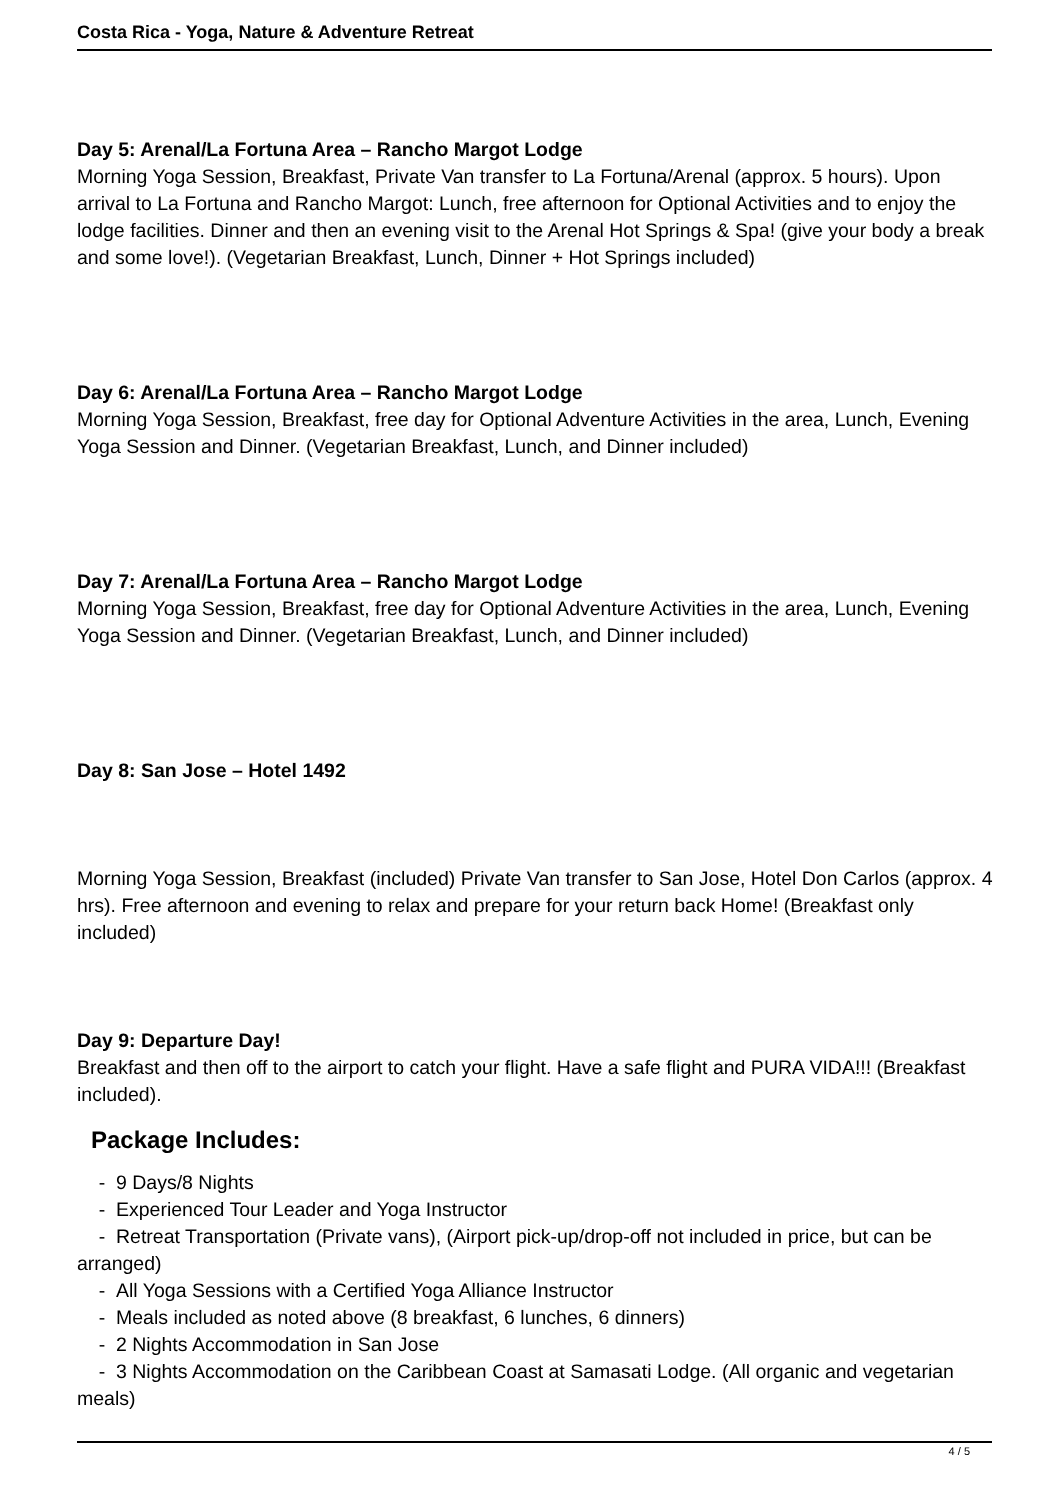Costa Rica - Yoga, Nature & Adventure Retreat
Day 5: Arenal/La Fortuna Area – Rancho Margot Lodge
Morning Yoga Session, Breakfast, Private Van transfer to La Fortuna/Arenal (approx. 5 hours). Upon arrival to La Fortuna and Rancho Margot: Lunch, free afternoon for Optional Activities and to enjoy the lodge facilities. Dinner and then an evening visit to the Arenal Hot Springs & Spa! (give your body a break and some love!). (Vegetarian Breakfast, Lunch, Dinner + Hot Springs included)
Day 6: Arenal/La Fortuna Area – Rancho Margot Lodge
Morning Yoga Session, Breakfast, free day for Optional Adventure Activities in the area, Lunch, Evening Yoga Session and Dinner. (Vegetarian Breakfast, Lunch, and Dinner included)
Day 7: Arenal/La Fortuna Area – Rancho Margot Lodge
Morning Yoga Session, Breakfast, free day for Optional Adventure Activities in the area, Lunch, Evening Yoga Session and Dinner. (Vegetarian Breakfast, Lunch, and Dinner included)
Day 8: San Jose – Hotel 1492
Morning Yoga Session, Breakfast (included) Private Van transfer to San Jose, Hotel Don Carlos (approx. 4 hrs). Free afternoon and evening to relax and prepare for your return back Home! (Breakfast only included)
Day 9: Departure Day!
Breakfast and then off to the airport to catch your flight. Have a safe flight and PURA VIDA!!! (Breakfast included).
Package Includes:
- 9 Days/8 Nights
- Experienced Tour Leader and Yoga Instructor
- Retreat Transportation (Private vans), (Airport pick-up/drop-off not included in price, but can be arranged)
- All Yoga Sessions with a Certified Yoga Alliance Instructor
- Meals included as noted above (8 breakfast, 6 lunches, 6 dinners)
- 2 Nights Accommodation in San Jose
- 3 Nights Accommodation on the Caribbean Coast at Samasati Lodge. (All organic and vegetarian meals)
4 / 5